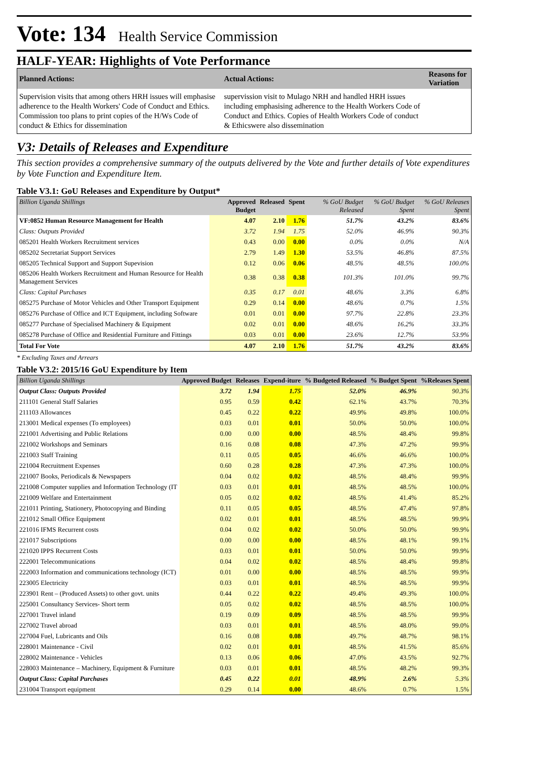Vote: 134 Health Service Commission
HALF-YEAR: Highlights of Vote Performance
| Planned Actions: | Actual Actions: | Reasons for Variation |
| --- | --- | --- |
| Supervision visits that among others HRH issues will emphasise adherence to the Health Workers' Code of Conduct and Ethics. Commission too plans to print copies of the H/Ws Code of conduct & Ethics for dissemination | supervission visit to Mulago NRH and handled HRH issues including emphasising adherence to the Health Workers Code of Conduct and Ethics. Copies of Health Workers Code of conduct & Ethicswere also dissemination | |
V3: Details of Releases and Expenditure
This section provides a comprehensive summary of the outputs delivered by the Vote and further details of Vote expenditures by Vote Function and Expenditure Item.
Table V3.1: GoU Releases and Expenditure by Output*
| Billion Uganda Shillings | Approved Budget | Released | Spent | % GoU Budget Released | % GoU Budget Spent | % GoU Releases Spent |
| --- | --- | --- | --- | --- | --- | --- |
| VF:0852 Human Resource Management for Health | 4.07 | 2.10 | 1.76 | 51.7% | 43.2% | 83.6% |
| Class: Outputs Provided | 3.72 | 1.94 | 1.75 | 52.0% | 46.9% | 90.3% |
| 085201 Health Workers Recruitment services | 0.43 | 0.00 | 0.00 | 0.0% | 0.0% | N/A |
| 085202 Secretariat Support Services | 2.79 | 1.49 | 1.30 | 53.5% | 46.8% | 87.5% |
| 085205 Technical Support and Support Supevision | 0.12 | 0.06 | 0.06 | 48.5% | 48.5% | 100.0% |
| 085206 Health Workers Recruitment and Human Resource for Health Management Services | 0.38 | 0.38 | 0.38 | 101.3% | 101.0% | 99.7% |
| Class: Capital Purchases | 0.35 | 0.17 | 0.01 | 48.6% | 3.3% | 6.8% |
| 085275 Purchase of Motor Vehicles and Other Transport Equipment | 0.29 | 0.14 | 0.00 | 48.6% | 0.7% | 1.5% |
| 085276 Purchase of Office and ICT Equipment, including Software | 0.01 | 0.01 | 0.00 | 97.7% | 22.8% | 23.3% |
| 085277 Purchase of Specialised Machinery & Equipment | 0.02 | 0.01 | 0.00 | 48.6% | 16.2% | 33.3% |
| 085278 Purchase of Office and Residential Furniture and Fittings | 0.03 | 0.01 | 0.00 | 23.6% | 12.7% | 53.9% |
| Total For Vote | 4.07 | 2.10 | 1.76 | 51.7% | 43.2% | 83.6% |
* Excluding Taxes and Arrears
Table V3.2: 2015/16 GoU Expenditure by Item
| Billion Uganda Shillings | Approved Budget | Releases | Expend-iture | % Budgeted Released | % Budget Spent | %Releases Spent |
| --- | --- | --- | --- | --- | --- | --- |
| Output Class: Outputs Provided | 3.72 | 1.94 | 1.75 | 52.0% | 46.9% | 90.3% |
| 211101 General Staff Salaries | 0.95 | 0.59 | 0.42 | 62.1% | 43.7% | 70.3% |
| 211103 Allowances | 0.45 | 0.22 | 0.22 | 49.9% | 49.8% | 100.0% |
| 213001 Medical expenses (To employees) | 0.03 | 0.01 | 0.01 | 50.0% | 50.0% | 100.0% |
| 221001 Advertising and Public Relations | 0.00 | 0.00 | 0.00 | 48.5% | 48.4% | 99.8% |
| 221002 Workshops and Seminars | 0.16 | 0.08 | 0.08 | 47.3% | 47.2% | 99.9% |
| 221003 Staff Training | 0.11 | 0.05 | 0.05 | 46.6% | 46.6% | 100.0% |
| 221004 Recruitment Expenses | 0.60 | 0.28 | 0.28 | 47.3% | 47.3% | 100.0% |
| 221007 Books, Periodicals & Newspapers | 0.04 | 0.02 | 0.02 | 48.5% | 48.4% | 99.9% |
| 221008 Computer supplies and Information Technology (IT | 0.03 | 0.01 | 0.01 | 48.5% | 48.5% | 100.0% |
| 221009 Welfare and Entertainment | 0.05 | 0.02 | 0.02 | 48.5% | 41.4% | 85.2% |
| 221011 Printing, Stationery, Photocopying and Binding | 0.11 | 0.05 | 0.05 | 48.5% | 47.4% | 97.8% |
| 221012 Small Office Equipment | 0.02 | 0.01 | 0.01 | 48.5% | 48.5% | 99.9% |
| 221016 IFMS Recurrent costs | 0.04 | 0.02 | 0.02 | 50.0% | 50.0% | 99.9% |
| 221017 Subscriptions | 0.00 | 0.00 | 0.00 | 48.5% | 48.1% | 99.1% |
| 221020 IPPS Recurrent Costs | 0.03 | 0.01 | 0.01 | 50.0% | 50.0% | 99.9% |
| 222001 Telecommunications | 0.04 | 0.02 | 0.02 | 48.5% | 48.4% | 99.8% |
| 222003 Information and communications technology (ICT) | 0.01 | 0.00 | 0.00 | 48.5% | 48.5% | 99.9% |
| 223005 Electricity | 0.03 | 0.01 | 0.01 | 48.5% | 48.5% | 99.9% |
| 223901 Rent – (Produced Assets) to other govt. units | 0.44 | 0.22 | 0.22 | 49.4% | 49.3% | 100.0% |
| 225001 Consultancy Services- Short term | 0.05 | 0.02 | 0.02 | 48.5% | 48.5% | 100.0% |
| 227001 Travel inland | 0.19 | 0.09 | 0.09 | 48.5% | 48.5% | 99.9% |
| 227002 Travel abroad | 0.03 | 0.01 | 0.01 | 48.5% | 48.0% | 99.0% |
| 227004 Fuel, Lubricants and Oils | 0.16 | 0.08 | 0.08 | 49.7% | 48.7% | 98.1% |
| 228001 Maintenance - Civil | 0.02 | 0.01 | 0.01 | 48.5% | 41.5% | 85.6% |
| 228002 Maintenance - Vehicles | 0.13 | 0.06 | 0.06 | 47.0% | 43.5% | 92.7% |
| 228003 Maintenance – Machinery, Equipment & Furniture | 0.03 | 0.01 | 0.01 | 48.5% | 48.2% | 99.3% |
| Output Class: Capital Purchases | 0.45 | 0.22 | 0.01 | 48.9% | 2.6% | 5.3% |
| 231004 Transport equipment | 0.29 | 0.14 | 0.00 | 48.6% | 0.7% | 1.5% |